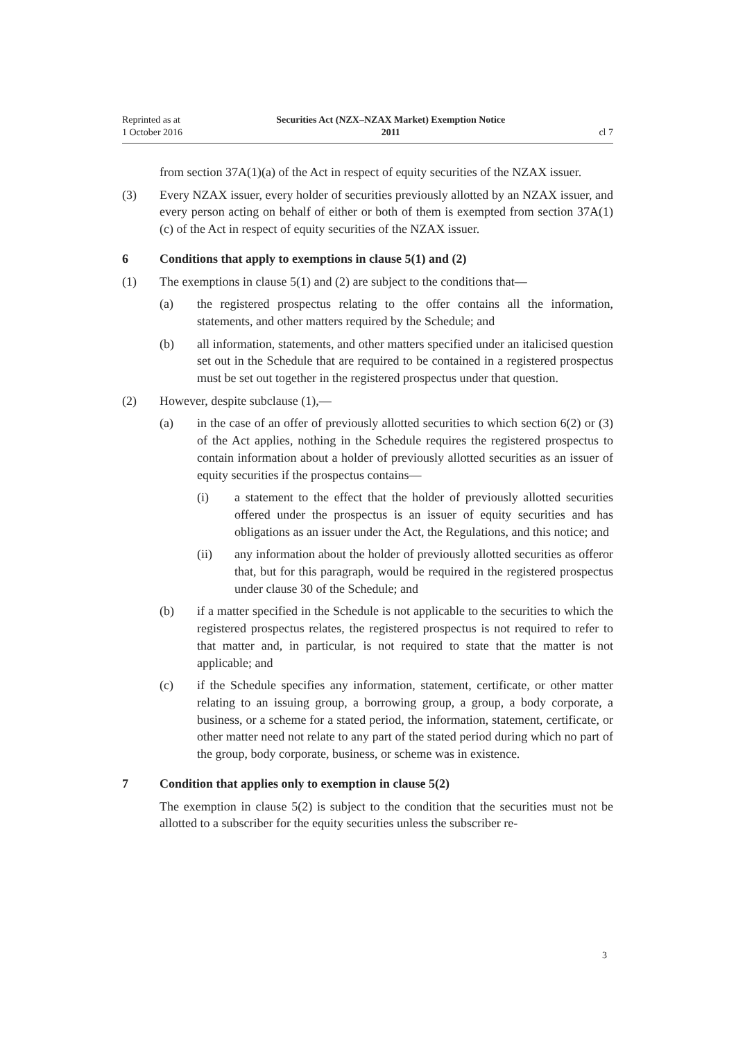Reprinted as at
1 October 2016
Securities Act (NZX–NZAX Market) Exemption Notice
2011
cl 7
from section 37A(1)(a) of the Act in respect of equity securities of the NZAX issuer.
(3) Every NZAX issuer, every holder of securities previously allotted by an NZAX issuer, and every person acting on behalf of either or both of them is exempted from section 37A(1)(c) of the Act in respect of equity securities of the NZAX issuer.
6 Conditions that apply to exemptions in clause 5(1) and (2)
(1) The exemptions in clause 5(1) and (2) are subject to the conditions that—
(a) the registered prospectus relating to the offer contains all the information, statements, and other matters required by the Schedule; and
(b) all information, statements, and other matters specified under an italicised question set out in the Schedule that are required to be contained in a registered prospectus must be set out together in the registered prospectus under that question.
(2) However, despite subclause (1),—
(a) in the case of an offer of previously allotted securities to which section 6(2) or (3) of the Act applies, nothing in the Schedule requires the registered prospectus to contain information about a holder of previously allotted securities as an issuer of equity securities if the prospectus contains—
(i) a statement to the effect that the holder of previously allotted securities offered under the prospectus is an issuer of equity securities and has obligations as an issuer under the Act, the Regulations, and this notice; and
(ii) any information about the holder of previously allotted securities as offeror that, but for this paragraph, would be required in the registered prospectus under clause 30 of the Schedule; and
(b) if a matter specified in the Schedule is not applicable to the securities to which the registered prospectus relates, the registered prospectus is not required to refer to that matter and, in particular, is not required to state that the matter is not applicable; and
(c) if the Schedule specifies any information, statement, certificate, or other matter relating to an issuing group, a borrowing group, a group, a body corporate, a business, or a scheme for a stated period, the information, statement, certificate, or other matter need not relate to any part of the stated period during which no part of the group, body corporate, business, or scheme was in existence.
7 Condition that applies only to exemption in clause 5(2)
The exemption in clause 5(2) is subject to the condition that the securities must not be allotted to a subscriber for the equity securities unless the subscriber re-
3